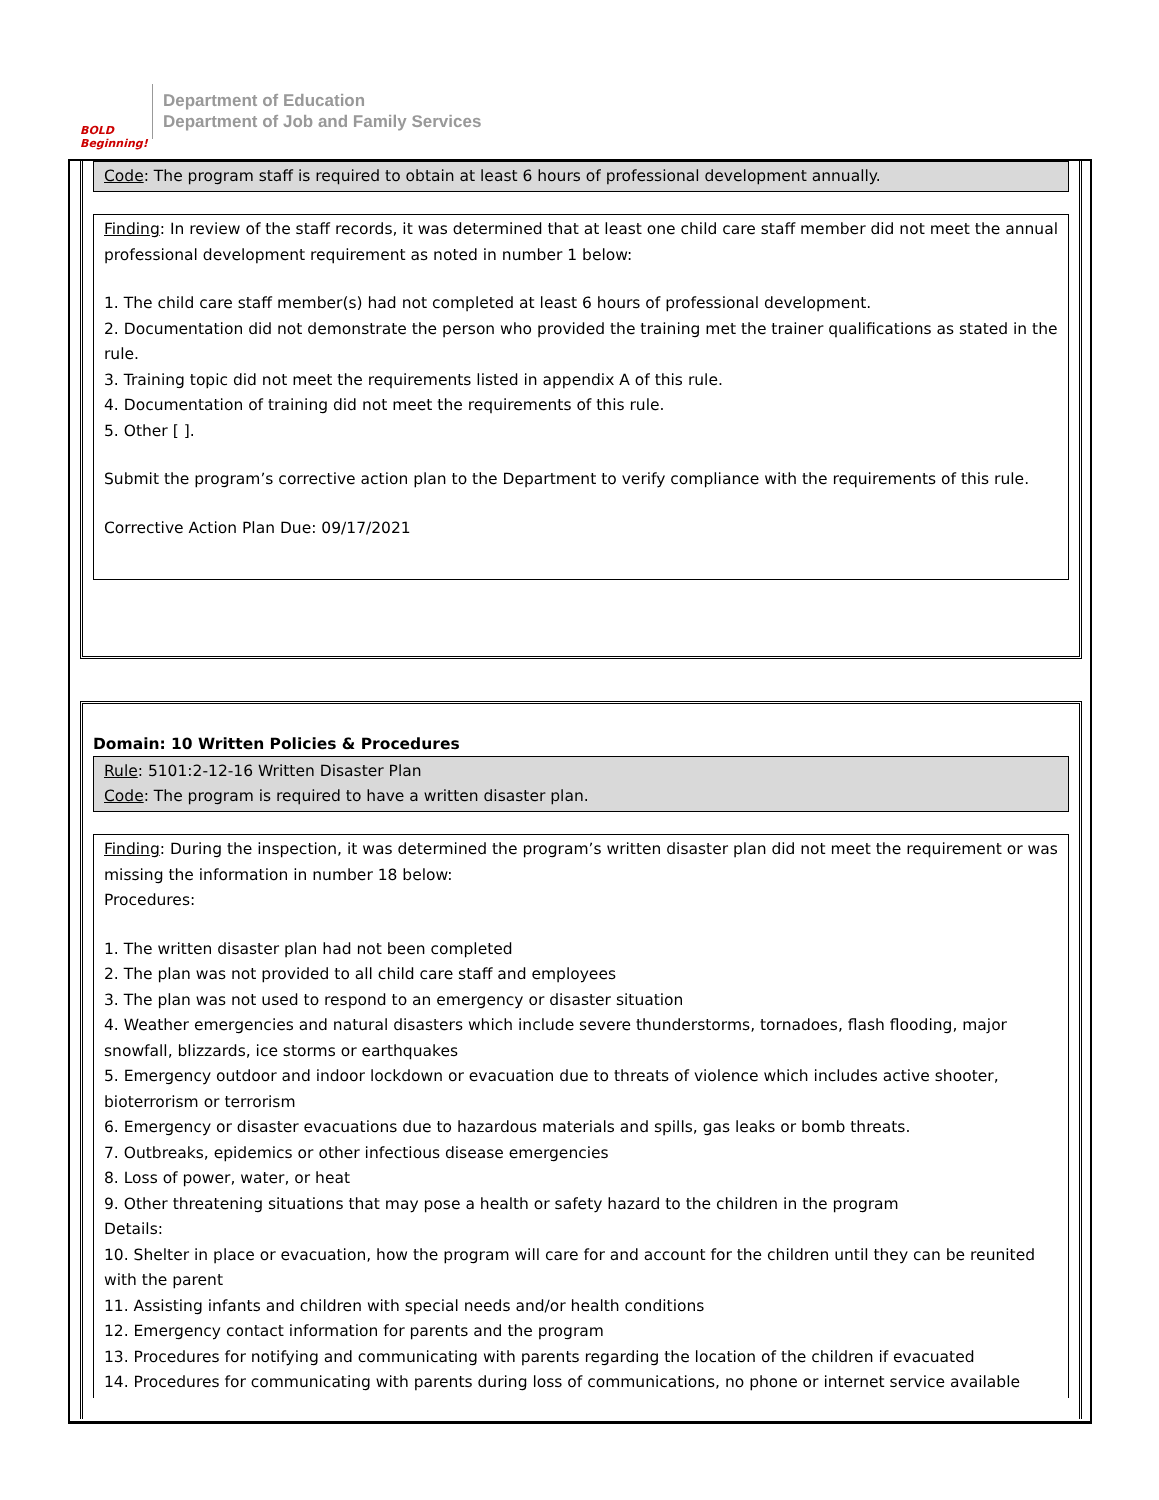BOLD Beginning!
Department of Education
Department of Job and Family Services
Code: The program staff is required to obtain at least 6 hours of professional development annually.
Finding: In review of the staff records, it was determined that at least one child care staff member did not meet the annual professional development requirement as noted in number 1 below:
1. The child care staff member(s) had not completed at least 6 hours of professional development.
2. Documentation did not demonstrate the person who provided the training met the trainer qualifications as stated in the rule.
3. Training topic did not meet the requirements listed in appendix A of this rule.
4. Documentation of training did not meet the requirements of this rule.
5. Other [ ].
Submit the program’s corrective action plan to the Department to verify compliance with the requirements of this rule.
Corrective Action Plan Due: 09/17/2021
Domain: 10 Written Policies & Procedures
Rule: 5101:2-12-16 Written Disaster Plan
Code: The program is required to have a written disaster plan.
Finding: During the inspection, it was determined the program’s written disaster plan did not meet the requirement or was missing the information in number 18 below:
Procedures:
1. The written disaster plan had not been completed
2. The plan was not provided to all child care staff and employees
3. The plan was not used to respond to an emergency or disaster situation
4. Weather emergencies and natural disasters which include severe thunderstorms, tornadoes, flash flooding, major snowfall, blizzards, ice storms or earthquakes
5. Emergency outdoor and indoor lockdown or evacuation due to threats of violence which includes active shooter, bioterrorism or terrorism
6. Emergency or disaster evacuations due to hazardous materials and spills, gas leaks or bomb threats.
7. Outbreaks, epidemics or other infectious disease emergencies
8. Loss of power, water, or heat
9. Other threatening situations that may pose a health or safety hazard to the children in the program
Details:
10. Shelter in place or evacuation, how the program will care for and account for the children until they can be reunited with the parent
11. Assisting infants and children with special needs and/or health conditions
12. Emergency contact information for parents and the program
13. Procedures for notifying and communicating with parents regarding the location of the children if evacuated
14. Procedures for communicating with parents during loss of communications, no phone or internet service available